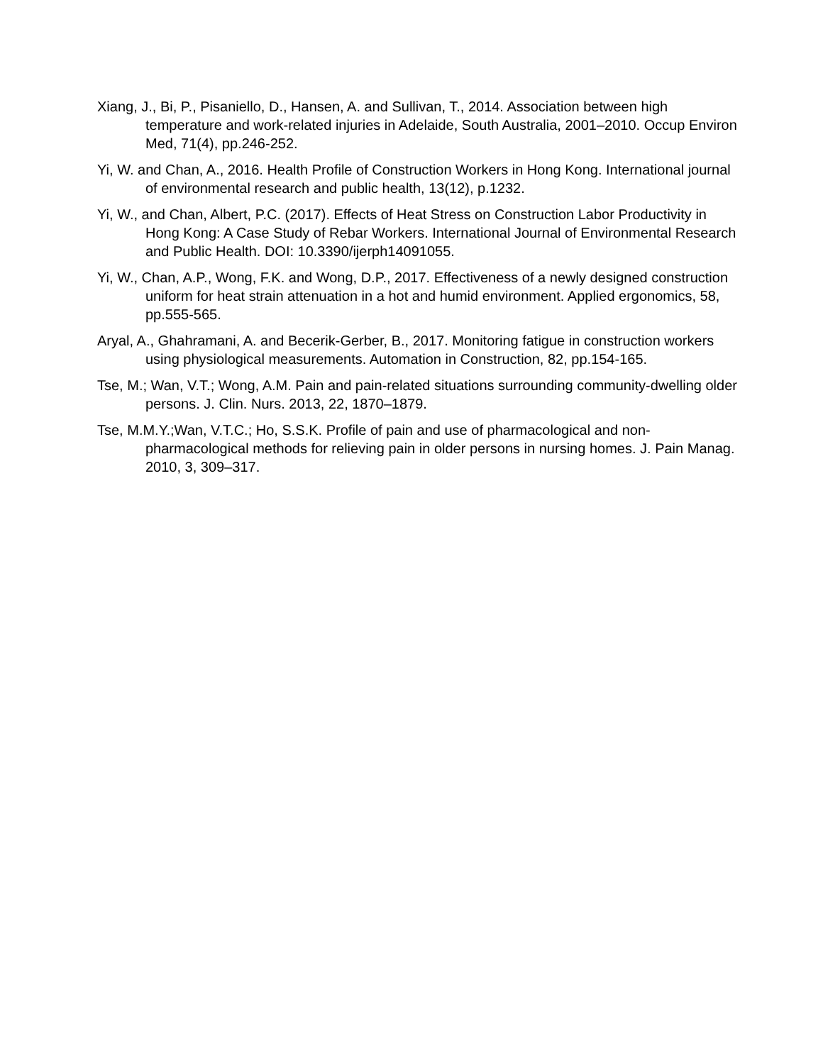Xiang, J., Bi, P., Pisaniello, D., Hansen, A. and Sullivan, T., 2014. Association between high temperature and work-related injuries in Adelaide, South Australia, 2001–2010. Occup Environ Med, 71(4), pp.246-252.
Yi, W. and Chan, A., 2016. Health Profile of Construction Workers in Hong Kong. International journal of environmental research and public health, 13(12), p.1232.
Yi, W., and Chan, Albert, P.C. (2017). Effects of Heat Stress on Construction Labor Productivity in Hong Kong: A Case Study of Rebar Workers. International Journal of Environmental Research and Public Health. DOI: 10.3390/ijerph14091055.
Yi, W., Chan, A.P., Wong, F.K. and Wong, D.P., 2017. Effectiveness of a newly designed construction uniform for heat strain attenuation in a hot and humid environment. Applied ergonomics, 58, pp.555-565.
Aryal, A., Ghahramani, A. and Becerik-Gerber, B., 2017. Monitoring fatigue in construction workers using physiological measurements. Automation in Construction, 82, pp.154-165.
Tse, M.; Wan, V.T.; Wong, A.M. Pain and pain-related situations surrounding community-dwelling older persons. J. Clin. Nurs. 2013, 22, 1870–1879.
Tse, M.M.Y.;Wan, V.T.C.; Ho, S.S.K. Profile of pain and use of pharmacological and non-pharmacological methods for relieving pain in older persons in nursing homes. J. Pain Manag. 2010, 3, 309–317.